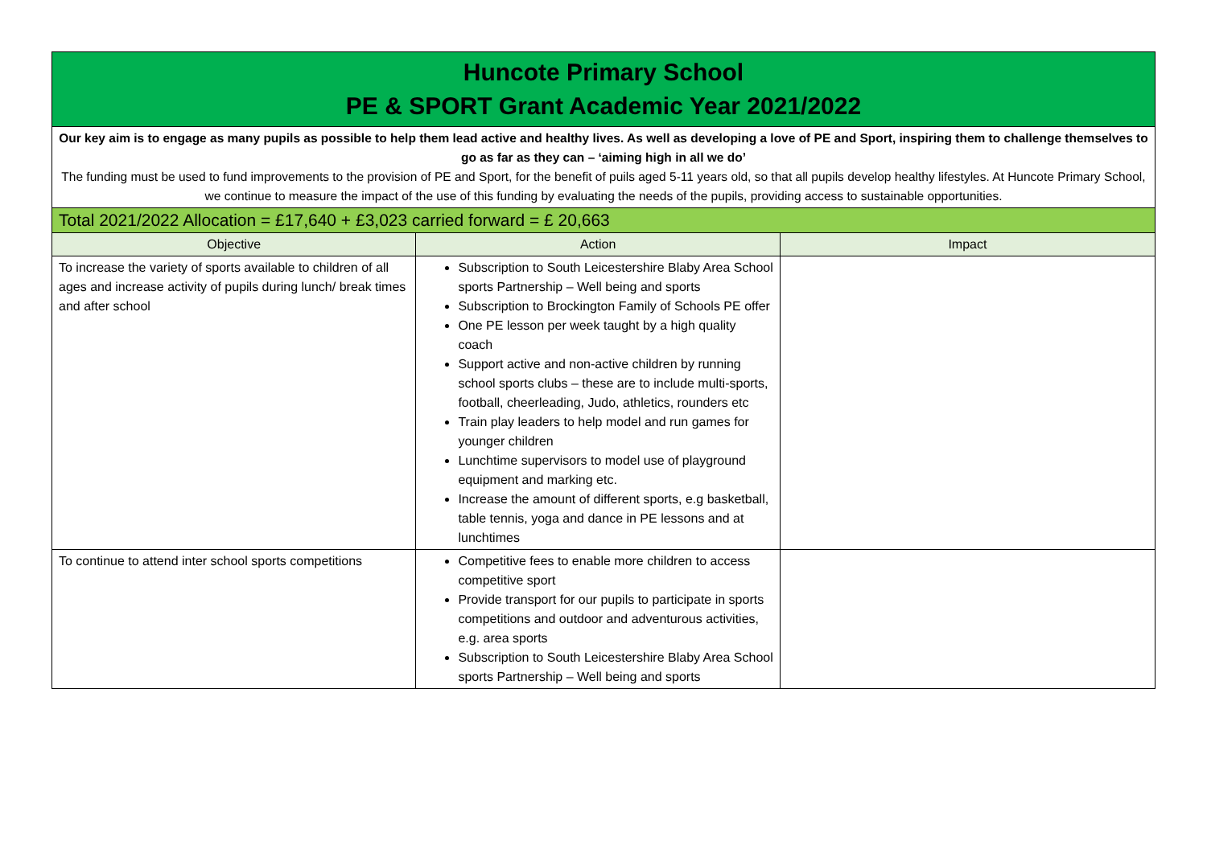| Huncote Primary School PE & SPORT Grant Academic Year 2021/2022 | | |
| Our key aim is to engage as many pupils as possible to help them lead active and healthy lives. As well as developing a love of PE and Sport, inspiring them to challenge themselves to go as far as they can – ‘aiming high in all we do’ The funding must be used to fund improvements to the provision of PE and Sport, for the benefit of puils aged 5-11 years old, so that all pupils develop healthy lifestyles. At Huncote Primary School, we continue to measure the impact of the use of this funding by evaluating the needs of the pupils, providing access to sustainable opportunities. | | |
| Total 2021/2022 Allocation = £17,640 + £3,023 carried forward = £ 20,663 | | |
| Objective | Action | Impact |
| To increase the variety of sports available to children of all ages and increase activity of pupils during lunch/ break times and after school | Subscription to South Leicestershire Blaby Area School sports Partnership – Well being and sports Subscription to Brockington Family of Schools PE offer One PE lesson per week taught by a high quality coach Support active and non-active children by running school sports clubs – these are to include multi-sports, football, cheerleading, Judo, athletics, rounders etc Train play leaders to help model and run games for younger children Lunchtime supervisors to model use of playground equipment and marking etc. Increase the amount of different sports, e.g basketball, table tennis, yoga and dance in PE lessons and at lunchtimes | |
| To continue to attend inter school sports competitions | Competitive fees to enable more children to access competitive sport Provide transport for our pupils to participate in sports competitions and outdoor and adventurous activities, e.g. area sports Subscription to South Leicestershire Blaby Area School sports Partnership – Well being and sports | |